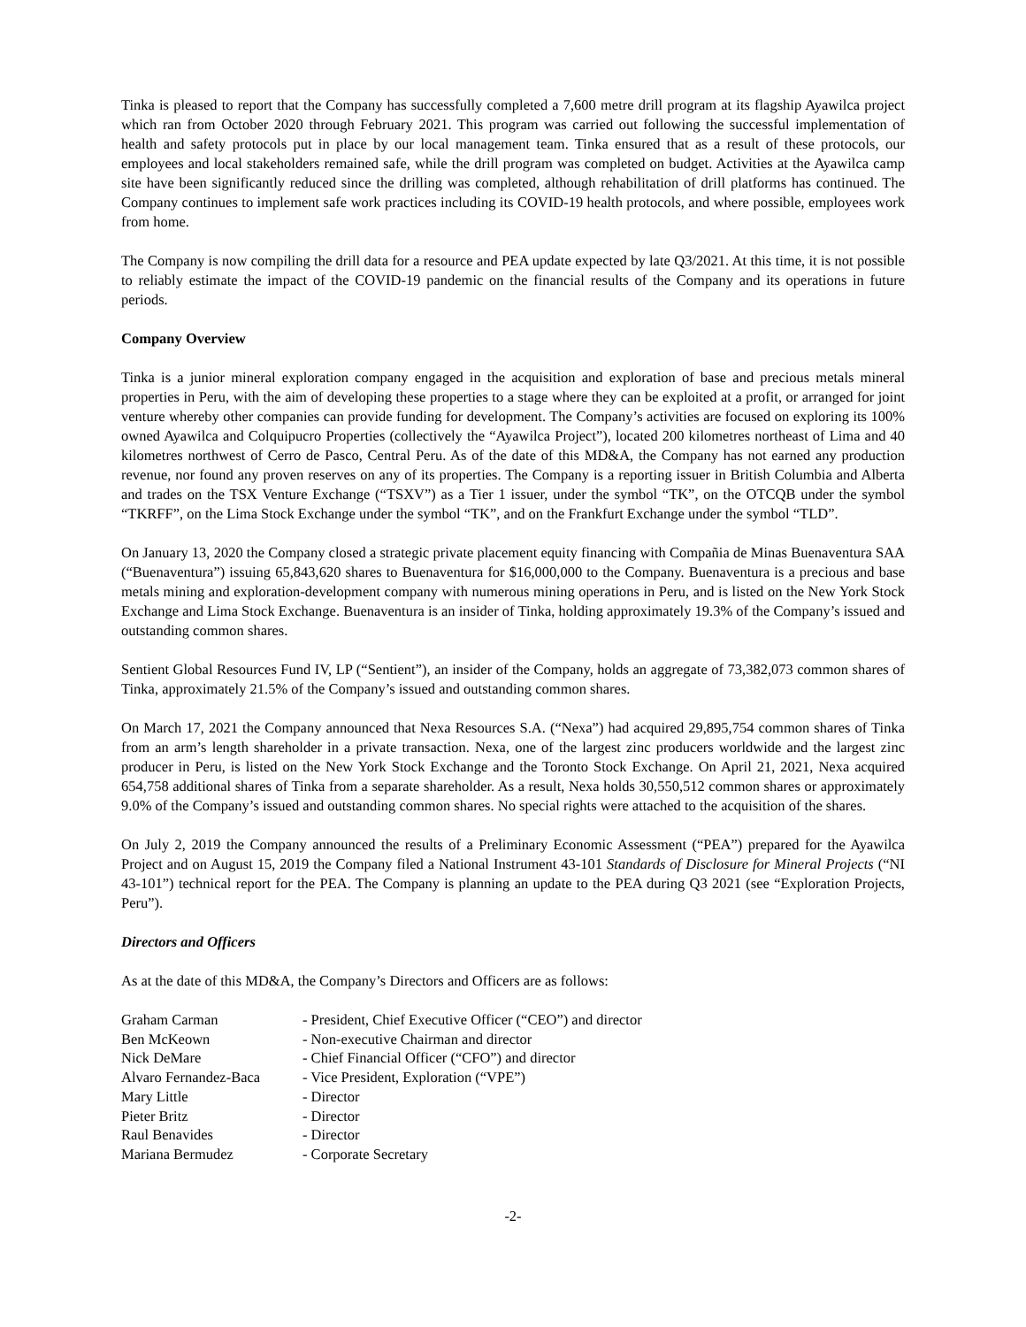Tinka is pleased to report that the Company has successfully completed a 7,600 metre drill program at its flagship Ayawilca project which ran from October 2020 through February 2021. This program was carried out following the successful implementation of health and safety protocols put in place by our local management team. Tinka ensured that as a result of these protocols, our employees and local stakeholders remained safe, while the drill program was completed on budget. Activities at the Ayawilca camp site have been significantly reduced since the drilling was completed, although rehabilitation of drill platforms has continued. The Company continues to implement safe work practices including its COVID-19 health protocols, and where possible, employees work from home.
The Company is now compiling the drill data for a resource and PEA update expected by late Q3/2021. At this time, it is not possible to reliably estimate the impact of the COVID-19 pandemic on the financial results of the Company and its operations in future periods.
Company Overview
Tinka is a junior mineral exploration company engaged in the acquisition and exploration of base and precious metals mineral properties in Peru, with the aim of developing these properties to a stage where they can be exploited at a profit, or arranged for joint venture whereby other companies can provide funding for development. The Company’s activities are focused on exploring its 100% owned Ayawilca and Colquipucro Properties (collectively the “Ayawilca Project”), located 200 kilometres northeast of Lima and 40 kilometres northwest of Cerro de Pasco, Central Peru. As of the date of this MD&A, the Company has not earned any production revenue, nor found any proven reserves on any of its properties. The Company is a reporting issuer in British Columbia and Alberta and trades on the TSX Venture Exchange (“TSXV”) as a Tier 1 issuer, under the symbol “TK”, on the OTCQB under the symbol “TKRFF”, on the Lima Stock Exchange under the symbol “TK”, and on the Frankfurt Exchange under the symbol “TLD”.
On January 13, 2020 the Company closed a strategic private placement equity financing with Compañia de Minas Buenaventura SAA (“Buenaventura”) issuing 65,843,620 shares to Buenaventura for $16,000,000 to the Company. Buenaventura is a precious and base metals mining and exploration-development company with numerous mining operations in Peru, and is listed on the New York Stock Exchange and Lima Stock Exchange. Buenaventura is an insider of Tinka, holding approximately 19.3% of the Company’s issued and outstanding common shares.
Sentient Global Resources Fund IV, LP (“Sentient”), an insider of the Company, holds an aggregate of 73,382,073 common shares of Tinka, approximately 21.5% of the Company’s issued and outstanding common shares.
On March 17, 2021 the Company announced that Nexa Resources S.A. (“Nexa”) had acquired 29,895,754 common shares of Tinka from an arm’s length shareholder in a private transaction. Nexa, one of the largest zinc producers worldwide and the largest zinc producer in Peru, is listed on the New York Stock Exchange and the Toronto Stock Exchange. On April 21, 2021, Nexa acquired 654,758 additional shares of Tinka from a separate shareholder. As a result, Nexa holds 30,550,512 common shares or approximately 9.0% of the Company’s issued and outstanding common shares. No special rights were attached to the acquisition of the shares.
On July 2, 2019 the Company announced the results of a Preliminary Economic Assessment (“PEA”) prepared for the Ayawilca Project and on August 15, 2019 the Company filed a National Instrument 43-101 Standards of Disclosure for Mineral Projects (“NI 43-101”) technical report for the PEA. The Company is planning an update to the PEA during Q3 2021 (see “Exploration Projects, Peru”).
Directors and Officers
As at the date of this MD&A, the Company’s Directors and Officers are as follows:
| Graham Carman | - President, Chief Executive Officer (“CEO”) and director |
| Ben McKeown | - Non-executive Chairman and director |
| Nick DeMare | - Chief Financial Officer (“CFO”) and director |
| Alvaro Fernandez-Baca | - Vice President, Exploration (“VPE”) |
| Mary Little | - Director |
| Pieter Britz | - Director |
| Raul Benavides | - Director |
| Mariana Bermudez | - Corporate Secretary |
-2-